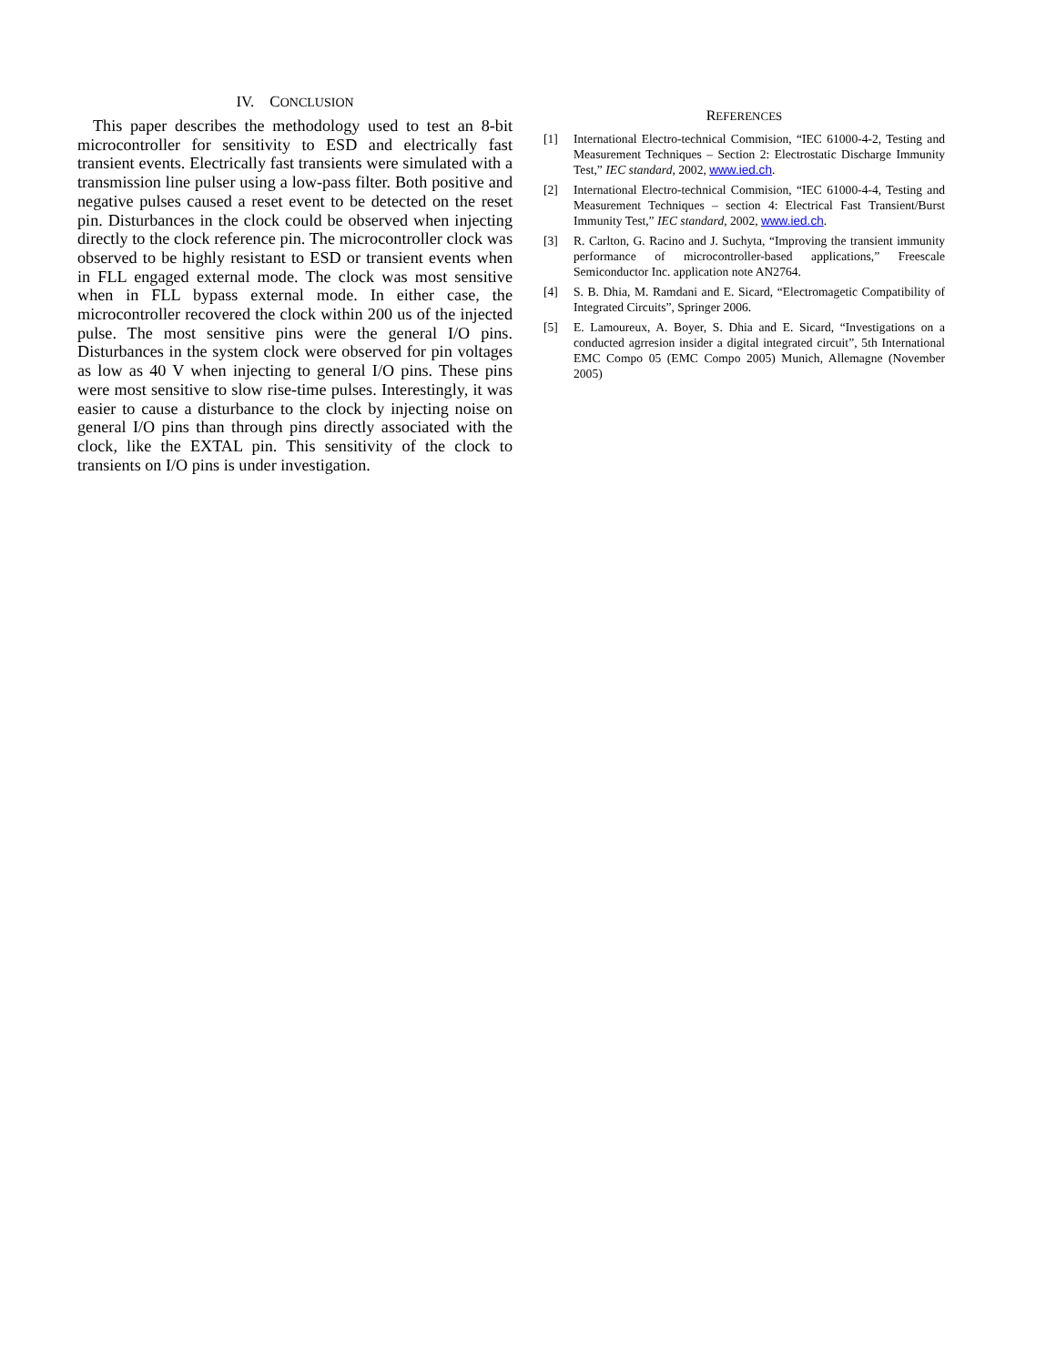IV. CONCLUSION
This paper describes the methodology used to test an 8-bit microcontroller for sensitivity to ESD and electrically fast transient events. Electrically fast transients were simulated with a transmission line pulser using a low-pass filter. Both positive and negative pulses caused a reset event to be detected on the reset pin. Disturbances in the clock could be observed when injecting directly to the clock reference pin. The microcontroller clock was observed to be highly resistant to ESD or transient events when in FLL engaged external mode. The clock was most sensitive when in FLL bypass external mode. In either case, the microcontroller recovered the clock within 200 us of the injected pulse. The most sensitive pins were the general I/O pins. Disturbances in the system clock were observed for pin voltages as low as 40 V when injecting to general I/O pins. These pins were most sensitive to slow rise-time pulses. Interestingly, it was easier to cause a disturbance to the clock by injecting noise on general I/O pins than through pins directly associated with the clock, like the EXTAL pin. This sensitivity of the clock to transients on I/O pins is under investigation.
REFERENCES
[1] International Electro-technical Commision, “IEC 61000-4-2, Testing and Measurement Techniques – Section 2: Electrostatic Discharge Immunity Test,” IEC standard, 2002, www.ied.ch.
[2] International Electro-technical Commision, “IEC 61000-4-4, Testing and Measurement Techniques – section 4: Electrical Fast Transient/Burst Immunity Test,” IEC standard, 2002, www.ied.ch.
[3] R. Carlton, G. Racino and J. Suchyta, “Improving the transient immunity performance of microcontroller-based applications,” Freescale Semiconductor Inc. application note AN2764.
[4] S. B. Dhia, M. Ramdani and E. Sicard, “Electromagetic Compatibility of Integrated Circuits”, Springer 2006.
[5] E. Lamoureux, A. Boyer, S. Dhia and E. Sicard, “Investigations on a conducted agrresion insider a digital integrated circuit”, 5th International EMC Compo 05 (EMC Compo 2005) Munich, Allemagne (November 2005)